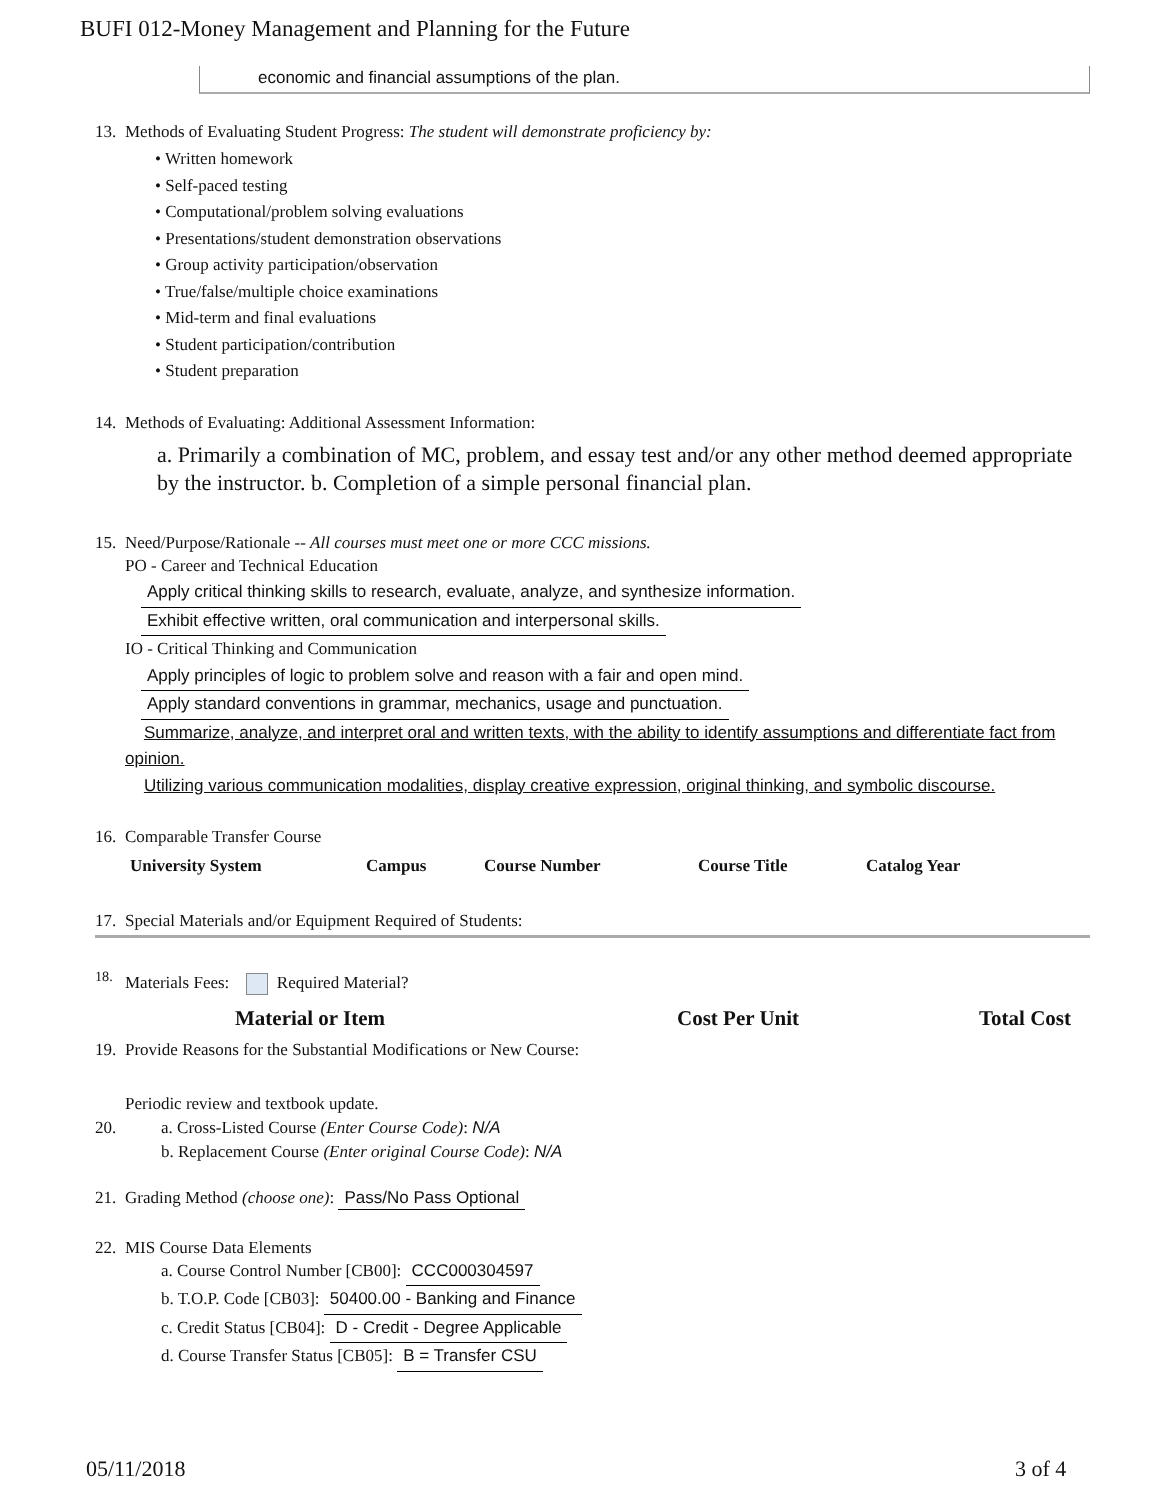BUFI 012-Money Management and Planning for the Future
economic and financial assumptions of the plan.
13. Methods of Evaluating Student Progress: The student will demonstrate proficiency by:
• Written homework
• Self-paced testing
• Computational/problem solving evaluations
• Presentations/student demonstration observations
• Group activity participation/observation
• True/false/multiple choice examinations
• Mid-term and final evaluations
• Student participation/contribution
• Student preparation
14. Methods of Evaluating: Additional Assessment Information:
a. Primarily a combination of MC, problem, and essay test and/or any other method deemed appropriate by the instructor. b. Completion of a simple personal financial plan.
15. Need/Purpose/Rationale -- All courses must meet one or more CCC missions.
PO - Career and Technical Education
Apply critical thinking skills to research, evaluate, analyze, and synthesize information.
Exhibit effective written, oral communication and interpersonal skills.
IO - Critical Thinking and Communication
Apply principles of logic to problem solve and reason with a fair and open mind.
Apply standard conventions in grammar, mechanics, usage and punctuation.
Summarize, analyze, and interpret oral and written texts, with the ability to identify assumptions and differentiate fact from opinion.
Utilizing various communication modalities, display creative expression, original thinking, and symbolic discourse.
16. Comparable Transfer Course
| University System | Campus | Course Number | Course Title | Catalog Year |
| --- | --- | --- | --- | --- |
17. Special Materials and/or Equipment Required of Students:
<sup>18.</sup> Materials Fees: Required Material?
| Material or Item | Cost Per Unit | Total Cost |
| --- | --- | --- |
19. Provide Reasons for the Substantial Modifications or New Course:
Periodic review and textbook update.
20. a. Cross-Listed Course (Enter Course Code): N/A
b. Replacement Course (Enter original Course Code): N/A
21. Grading Method (choose one): Pass/No Pass Optional
22. MIS Course Data Elements
a. Course Control Number [CB00]: CCC000304597
b. T.O.P. Code [CB03]: 50400.00 - Banking and Finance
c. Credit Status [CB04]: D - Credit - Degree Applicable
d. Course Transfer Status [CB05]: B = Transfer CSU
05/11/2018 3 of 4